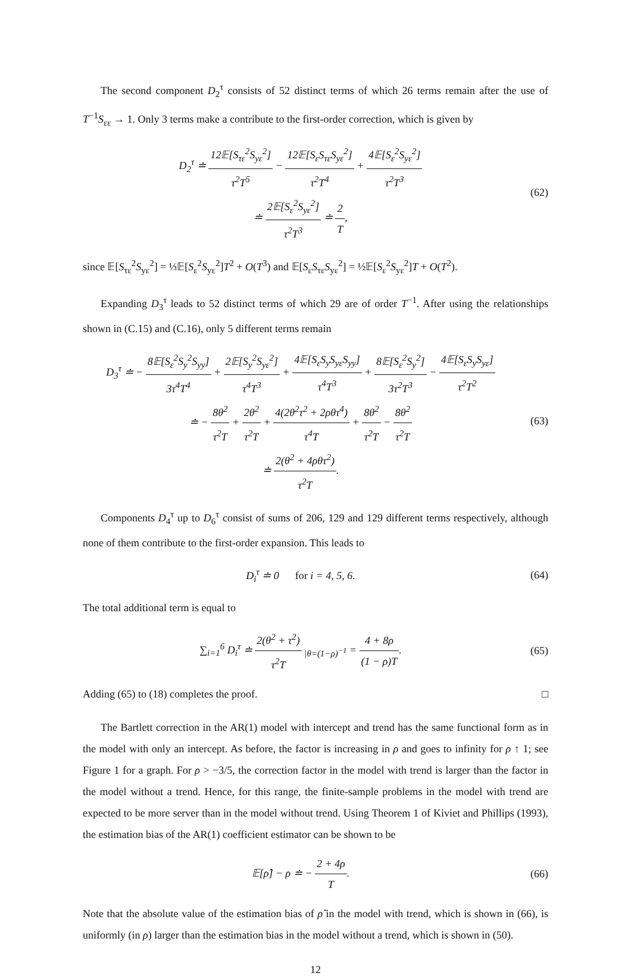The second component D<sub>2</sub><sup>τ</sup> consists of 52 distinct terms of which 26 terms remain after the use of T<sup>−1</sup>S<sub>εε</sub> → 1. Only 3 terms make a contribute to the first-order correction, which is given by
D<sub>2</sub><sup>τ</sup> ≐ 12𝔼[S<sub>τε</sub><sup>2</sup>S<sub>yε</sub><sup>2</sup>] τ<sup>2</sup>T<sup>5</sup> − 12𝔼[S<sub>ε</sub>S<sub>τε</sub>S<sub>yε</sub><sup>2</sup>] τ<sup>2</sup>T<sup>4</sup> + 4𝔼[S<sub>ε</sub><sup>2</sup>S<sub>yε</sub><sup>2</sup>] τ<sup>2</sup>T<sup>3</sup>
≐ 2𝔼[S<sub>ε</sub><sup>2</sup>S<sub>yε</sub><sup>2</sup>] τ<sup>2</sup>T<sup>3</sup> ≐ 2 T,
(62)
since 𝔼[S<sub>τε</sub><sup>2</sup>S<sub>yε</sub><sup>2</sup>] = ⅓𝔼[S<sub>ε</sub><sup>2</sup>S<sub>yε</sub><sup>2</sup>]T<sup>2</sup> + O(T<sup>3</sup>) and 𝔼[S<sub>ε</sub>S<sub>τε</sub>S<sub>yε</sub><sup>2</sup>] = ½𝔼[S<sub>ε</sub><sup>2</sup>S<sub>yε</sub><sup>2</sup>]T + O(T<sup>2</sup>).
Expanding D<sub>3</sub><sup>τ</sup> leads to 52 distinct terms of which 29 are of order T<sup>−1</sup>. After using the relationships shown in (C.15) and (C.16), only 5 different terms remain
D<sub>3</sub><sup>τ</sup> ≐ − 8𝔼[S<sub>ε</sub><sup>2</sup>S<sub>y</sub><sup>2</sup>S<sub>yy</sub>] 3τ<sup>4</sup>T<sup>4</sup> + 2𝔼[S<sub>y</sub><sup>2</sup>S<sub>yε</sub><sup>2</sup>] τ<sup>4</sup>T<sup>3</sup> + 4𝔼[S<sub>ε</sub>S<sub>y</sub>S<sub>yε</sub>S<sub>yy</sub>] τ<sup>4</sup>T<sup>3</sup> + 8𝔼[S<sub>ε</sub><sup>2</sup>S<sub>y</sub><sup>2</sup>] 3τ<sup>2</sup>T<sup>3</sup> − 4𝔼[S<sub>ε</sub>S<sub>y</sub>S<sub>yε</sub>] τ<sup>2</sup>T<sup>2</sup>
≐ − 8θ<sup>2</sup> τ<sup>2</sup>T + 2θ<sup>2</sup> τ<sup>2</sup>T + 4(2θ<sup>2</sup>τ<sup>2</sup> + 2ρθτ<sup>4</sup>) τ<sup>4</sup>T + 8θ<sup>2</sup> τ<sup>2</sup>T − 8θ<sup>2</sup> τ<sup>2</sup>T
≐ 2(θ<sup>2</sup> + 4ρθτ<sup>2</sup>) τ<sup>2</sup>T.
(63)
Components D<sub>4</sub><sup>τ</sup> up to D<sub>6</sub><sup>τ</sup> consist of sums of 206, 129 and 129 different terms respectively, although none of them contribute to the first-order expansion. This leads to
D<sub>i</sub><sup>τ</sup> ≐ 0 for i = 4, 5, 6.
(64)
The total additional term is equal to
∑<sub>i=1</sub><sup>6</sup> D<sub>i</sub><sup>τ</sup> ≐ 2(θ<sup>2</sup> + τ<sup>2</sup>) τ<sup>2</sup>T <sub>|θ=(1−ρ)<sup>−1</sup></sub> = 4 + 8ρ (1 − ρ)T.
(65)
Adding (65) to (18) completes the proof. □
The Bartlett correction in the AR(1) model with intercept and trend has the same functional form as in the model with only an intercept. As before, the factor is increasing in ρ and goes to infinity for ρ ↑ 1; see Figure 1 for a graph. For ρ > −3/5, the correction factor in the model with trend is larger than the factor in the model without a trend. Hence, for this range, the finite-sample problems in the model with trend are expected to be more server than in the model without trend. Using Theorem 1 of Kiviet and Phillips (1993), the estimation bias of the AR(1) coefficient estimator can be shown to be
𝔼[ρ̂] − ρ ≐ − 2 + 4ρ T.
(66)
Note that the absolute value of the estimation bias of ρ̂ in the model with trend, which is shown in (66), is uniformly (in ρ) larger than the estimation bias in the model without a trend, which is shown in (50).
12